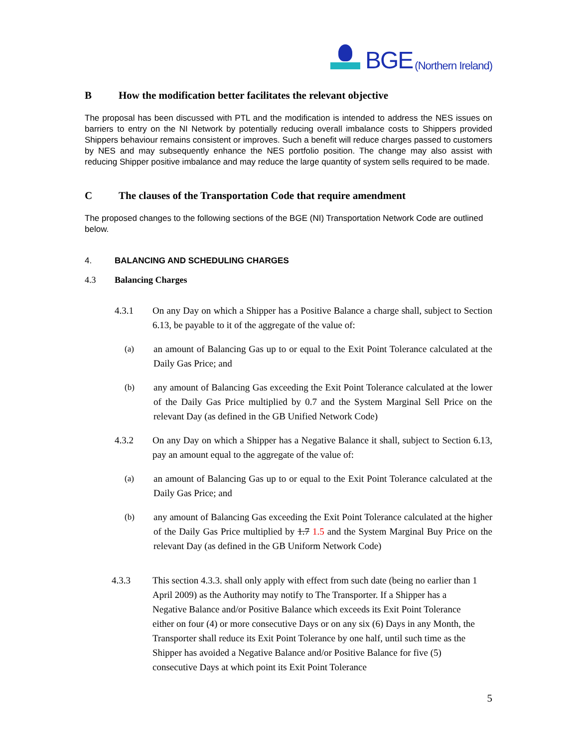BGE (Northern Ireland)
B How the modification better facilitates the relevant objective
The proposal has been discussed with PTL and the modification is intended to address the NES issues on barriers to entry on the NI Network by potentially reducing overall imbalance costs to Shippers provided Shippers behaviour remains consistent or improves. Such a benefit will reduce charges passed to customers by NES and may subsequently enhance the NES portfolio position. The change may also assist with reducing Shipper positive imbalance and may reduce the large quantity of system sells required to be made.
C The clauses of the Transportation Code that require amendment
The proposed changes to the following sections of the BGE (NI) Transportation Network Code are outlined below.
4. BALANCING AND SCHEDULING CHARGES
4.3 Balancing Charges
4.3.1 On any Day on which a Shipper has a Positive Balance a charge shall, subject to Section 6.13, be payable to it of the aggregate of the value of:
(a) an amount of Balancing Gas up to or equal to the Exit Point Tolerance calculated at the Daily Gas Price; and
(b) any amount of Balancing Gas exceeding the Exit Point Tolerance calculated at the lower of the Daily Gas Price multiplied by 0.7 and the System Marginal Sell Price on the relevant Day (as defined in the GB Unified Network Code)
4.3.2 On any Day on which a Shipper has a Negative Balance it shall, subject to Section 6.13, pay an amount equal to the aggregate of the value of:
(a) an amount of Balancing Gas up to or equal to the Exit Point Tolerance calculated at the Daily Gas Price; and
(b) any amount of Balancing Gas exceeding the Exit Point Tolerance calculated at the higher of the Daily Gas Price multiplied by 1.7 1.5 and the System Marginal Buy Price on the relevant Day (as defined in the GB Uniform Network Code)
4.3.3 This section 4.3.3. shall only apply with effect from such date (being no earlier than 1 April 2009) as the Authority may notify to The Transporter. If a Shipper has a Negative Balance and/or Positive Balance which exceeds its Exit Point Tolerance either on four (4) or more consecutive Days or on any six (6) Days in any Month, the Transporter shall reduce its Exit Point Tolerance by one half, until such time as the Shipper has avoided a Negative Balance and/or Positive Balance for five (5) consecutive Days at which point its Exit Point Tolerance
5